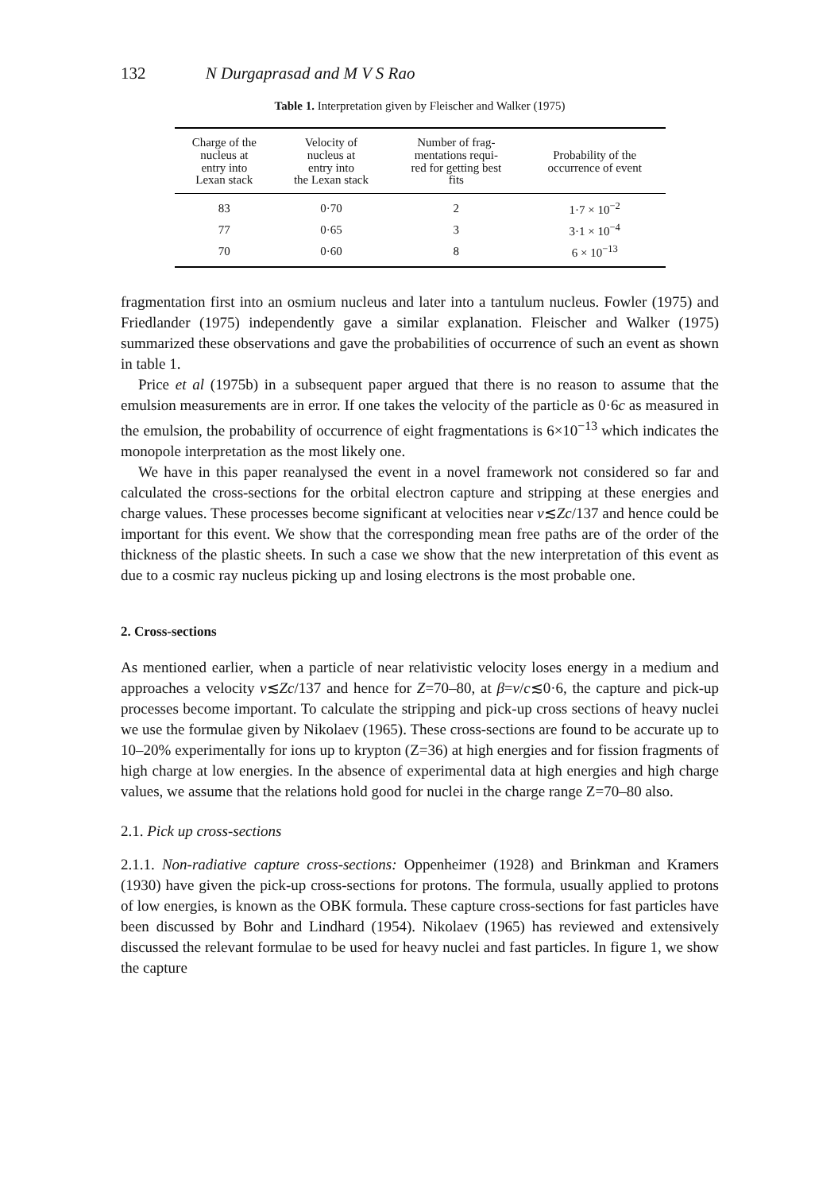132 N Durgaprasad and M V S Rao
Table 1. Interpretation given by Fleischer and Walker (1975)
| Charge of the nucleus at entry into Lexan stack | Velocity of nucleus at entry into the Lexan stack | Number of frag- mentations requi- red for getting best fits | Probability of the occurrence of event |
| --- | --- | --- | --- |
| 83 | 0·70 | 2 | 1·7 × 10<sup>−2</sup> |
| 77 | 0·65 | 3 | 3·1 × 10<sup>−4</sup> |
| 70 | 0·60 | 8 | 6 × 10<sup>−13</sup> |
fragmentation first into an osmium nucleus and later into a tantulum nucleus. Fowler (1975) and Friedlander (1975) independently gave a similar explanation. Fleischer and Walker (1975) summarized these observations and gave the probabilities of occurrence of such an event as shown in table 1.
Price et al (1975b) in a subsequent paper argued that there is no reason to assume that the emulsion measurements are in error. If one takes the velocity of the particle as 0·6c as measured in the emulsion, the probability of occurrence of eight fragmentations is 6×10<sup>−13</sup> which indicates the monopole interpretation as the most likely one.
We have in this paper reanalysed the event in a novel framework not considered so far and calculated the cross-sections for the orbital electron capture and stripping at these energies and charge values. These processes become significant at velocities near v≲Zc/137 and hence could be important for this event. We show that the corresponding mean free paths are of the order of the thickness of the plastic sheets. In such a case we show that the new interpretation of this event as due to a cosmic ray nucleus picking up and losing electrons is the most probable one.
2. Cross-sections
As mentioned earlier, when a particle of near relativistic velocity loses energy in a medium and approaches a velocity v≲Zc/137 and hence for Z=70–80, at β=v/c≲0·6, the capture and pick-up processes become important. To calculate the stripping and pick-up cross sections of heavy nuclei we use the formulae given by Nikolaev (1965). These cross-sections are found to be accurate up to 10–20% experimentally for ions up to krypton (Z=36) at high energies and for fission fragments of high charge at low energies. In the absence of experimental data at high energies and high charge values, we assume that the relations hold good for nuclei in the charge range Z=70–80 also.
2.1. Pick up cross-sections
2.1.1. Non-radiative capture cross-sections: Oppenheimer (1928) and Brinkman and Kramers (1930) have given the pick-up cross-sections for protons. The formula, usually applied to protons of low energies, is known as the OBK formula. These capture cross-sections for fast particles have been discussed by Bohr and Lindhard (1954). Nikolaev (1965) has reviewed and extensively discussed the relevant formulae to be used for heavy nuclei and fast particles. In figure 1, we show the capture